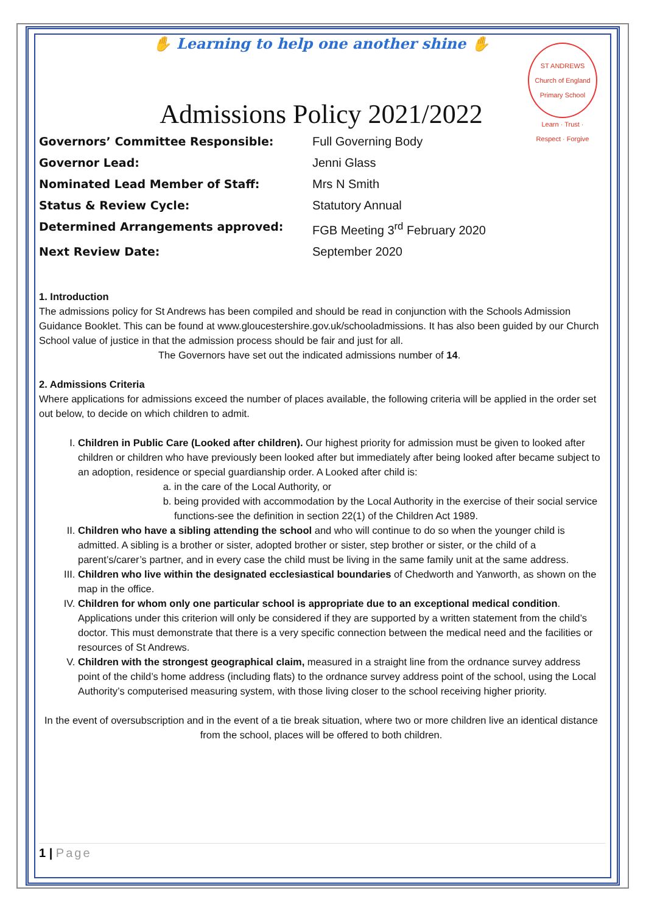✋ Learning to help one another shine ✋
ST ANDREWS
Church of England Primary School
Learn · Trust · Respect · Forgive
Admissions Policy 2021/2022
Governors’ Committee Responsible: Full Governing Body Governor Lead: Jenni Glass Nominated Lead Member of Staff: Mrs N Smith Status & Review Cycle: Statutory Annual Determined Arrangements approved: FGB Meeting 3<sup>rd</sup> February 2020 Next Review Date: September 2020
1. Introduction
The admissions policy for St Andrews has been compiled and should be read in conjunction with the Schools Admission Guidance Booklet. This can be found at www.gloucestershire.gov.uk/schooladmissions. It has also been guided by our Church School value of justice in that the admission process should be fair and just for all.
The Governors have set out the indicated admissions number of 14.
2. Admissions Criteria
Where applications for admissions exceed the number of places available, the following criteria will be applied in the order set out below, to decide on which children to admit.
I. Children in Public Care (Looked after children). Our highest priority for admission must be given to looked after children or children who have previously been looked after but immediately after being looked after became subject to an adoption, residence or special guardianship order. A Looked after child is:
a. in the care of the Local Authority, or
b. being provided with accommodation by the Local Authority in the exercise of their social service functions-see the definition in section 22(1) of the Children Act 1989.
II. Children who have a sibling attending the school and who will continue to do so when the younger child is admitted. A sibling is a brother or sister, adopted brother or sister, step brother or sister, or the child of a parent’s/carer’s partner, and in every case the child must be living in the same family unit at the same address.
III. Children who live within the designated ecclesiastical boundaries of Chedworth and Yanworth, as shown on the map in the office.
IV. Children for whom only one particular school is appropriate due to an exceptional medical condition. Applications under this criterion will only be considered if they are supported by a written statement from the child’s doctor. This must demonstrate that there is a very specific connection between the medical need and the facilities or resources of St Andrews.
V. Children with the strongest geographical claim, measured in a straight line from the ordnance survey address point of the child’s home address (including flats) to the ordnance survey address point of the school, using the Local Authority’s computerised measuring system, with those living closer to the school receiving higher priority.
In the event of oversubscription and in the event of a tie break situation, where two or more children live an identical distance from the school, places will be offered to both children.
1 | Page